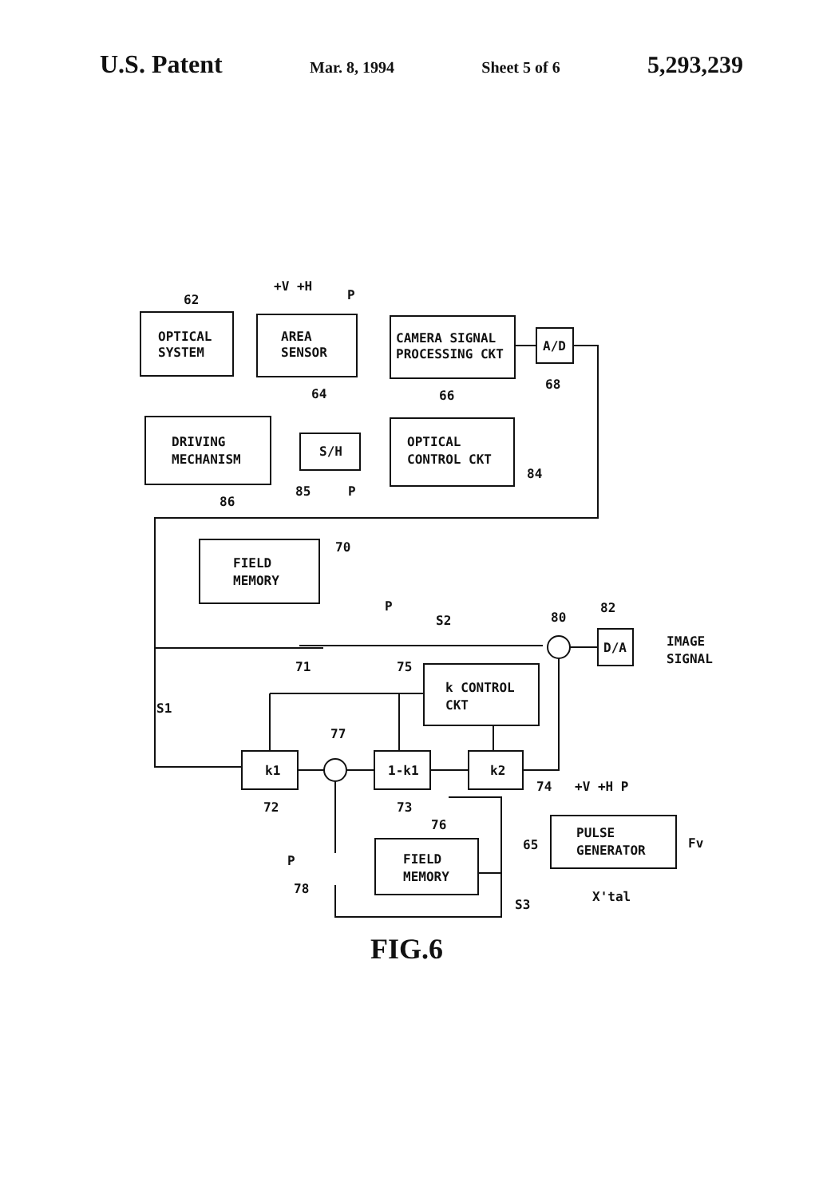U.S. Patent Mar. 8, 1994 Sheet 5 of 6 5,293,239
OPTICAL
SYSTEM
AREA
SENSOR
CAMERA SIGNAL
PROCESSING CKT
A/D
DRIVING
MECHANISM
S/H
OPTICAL
CONTROL CKT
62
64
66
68
84
85
86
+V +H
P
P
FIELD
MEMORY
70
P
S2
80
82
D/A
IMAGE
SIGNAL
71
75
k CONTROL
CKT
S1
k1
77
1-k1
k2
72
73
74
+V +H P
PULSE
GENERATOR
Fv
65
X'tal
76
FIELD
MEMORY
P
78
S3
FIG.6